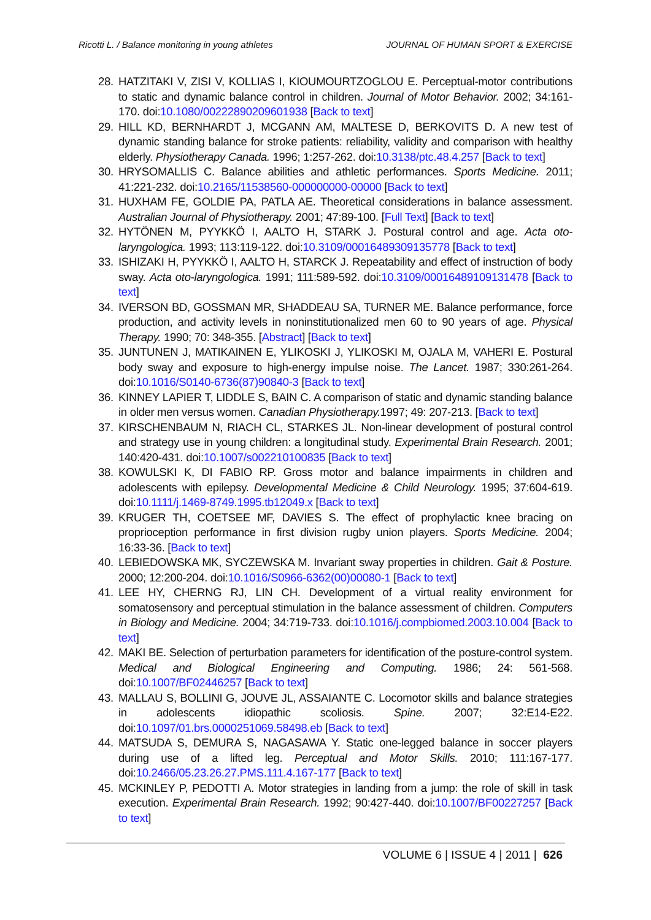Ricotti L. / Balance monitoring in young athletes JOURNAL OF HUMAN SPORT & EXERCISE
28. HATZITAKI V, ZISI V, KOLLIAS I, KIOUMOURTZOGLOU E. Perceptual-motor contributions to static and dynamic balance control in children. Journal of Motor Behavior. 2002; 34:161-170. doi:10.1080/00222890209601938 [Back to text]
29. HILL KD, BERNHARDT J, MCGANN AM, MALTESE D, BERKOVITS D. A new test of dynamic standing balance for stroke patients: reliability, validity and comparison with healthy elderly. Physiotherapy Canada. 1996; 1:257-262. doi:10.3138/ptc.48.4.257 [Back to text]
30. HRYSOMALLIS C. Balance abilities and athletic performances. Sports Medicine. 2011; 41:221-232. doi:10.2165/11538560-000000000-00000 [Back to text]
31. HUXHAM FE, GOLDIE PA, PATLA AE. Theoretical considerations in balance assessment. Australian Journal of Physiotherapy. 2001; 47:89-100. [Full Text] [Back to text]
32. HYTÖNEN M, PYYKKÖ I, AALTO H, STARK J. Postural control and age. Acta oto-laryngologica. 1993; 113:119-122. doi:10.3109/00016489309135778 [Back to text]
33. ISHIZAKI H, PYYKKÖ I, AALTO H, STARCK J. Repeatability and effect of instruction of body sway. Acta oto-laryngologica. 1991; 111:589-592. doi:10.3109/00016489109131478 [Back to text]
34. IVERSON BD, GOSSMAN MR, SHADDEAU SA, TURNER ME. Balance performance, force production, and activity levels in noninstitutionalized men 60 to 90 years of age. Physical Therapy. 1990; 70: 348-355. [Abstract] [Back to text]
35. JUNTUNEN J, MATIKAINEN E, YLIKOSKI J, YLIKOSKI M, OJALA M, VAHERI E. Postural body sway and exposure to high-energy impulse noise. The Lancet. 1987; 330:261-264. doi:10.1016/S0140-6736(87)90840-3 [Back to text]
36. KINNEY LAPIER T, LIDDLE S, BAIN C. A comparison of static and dynamic standing balance in older men versus women. Canadian Physiotherapy. 1997; 49: 207-213. [Back to text]
37. KIRSCHENBAUM N, RIACH CL, STARKES JL. Non-linear development of postural control and strategy use in young children: a longitudinal study. Experimental Brain Research. 2001; 140:420-431. doi:10.1007/s002210100835 [Back to text]
38. KOWULSKI K, DI FABIO RP. Gross motor and balance impairments in children and adolescents with epilepsy. Developmental Medicine & Child Neurology. 1995; 37:604-619. doi:10.1111/j.1469-8749.1995.tb12049.x [Back to text]
39. KRUGER TH, COETSEE MF, DAVIES S. The effect of prophylactic knee bracing on proprioception performance in first division rugby union players. Sports Medicine. 2004; 16:33-36. [Back to text]
40. LEBIEDOWSKA MK, SYCZEWSKA M. Invariant sway properties in children. Gait & Posture. 2000; 12:200-204. doi:10.1016/S0966-6362(00)00080-1 [Back to text]
41. LEE HY, CHERNG RJ, LIN CH. Development of a virtual reality environment for somatosensory and perceptual stimulation in the balance assessment of children. Computers in Biology and Medicine. 2004; 34:719-733. doi:10.1016/j.compbiomed.2003.10.004 [Back to text]
42. MAKI BE. Selection of perturbation parameters for identification of the posture-control system. Medical and Biological Engineering and Computing. 1986; 24: 561-568. doi:10.1007/BF02446257 [Back to text]
43. MALLAU S, BOLLINI G, JOUVE JL, ASSAIANTE C. Locomotor skills and balance strategies in adolescents idiopathic scoliosis. Spine. 2007; 32:E14-E22. doi:10.1097/01.brs.0000251069.58498.eb [Back to text]
44. MATSUDA S, DEMURA S, NAGASAWA Y. Static one-legged balance in soccer players during use of a lifted leg. Perceptual and Motor Skills. 2010; 111:167-177. doi:10.2466/05.23.26.27.PMS.111.4.167-177 [Back to text]
45. MCKINLEY P, PEDOTTI A. Motor strategies in landing from a jump: the role of skill in task execution. Experimental Brain Research. 1992; 90:427-440. doi:10.1007/BF00227257 [Back to text]
VOLUME 6 | ISSUE 4 | 2011 | 626